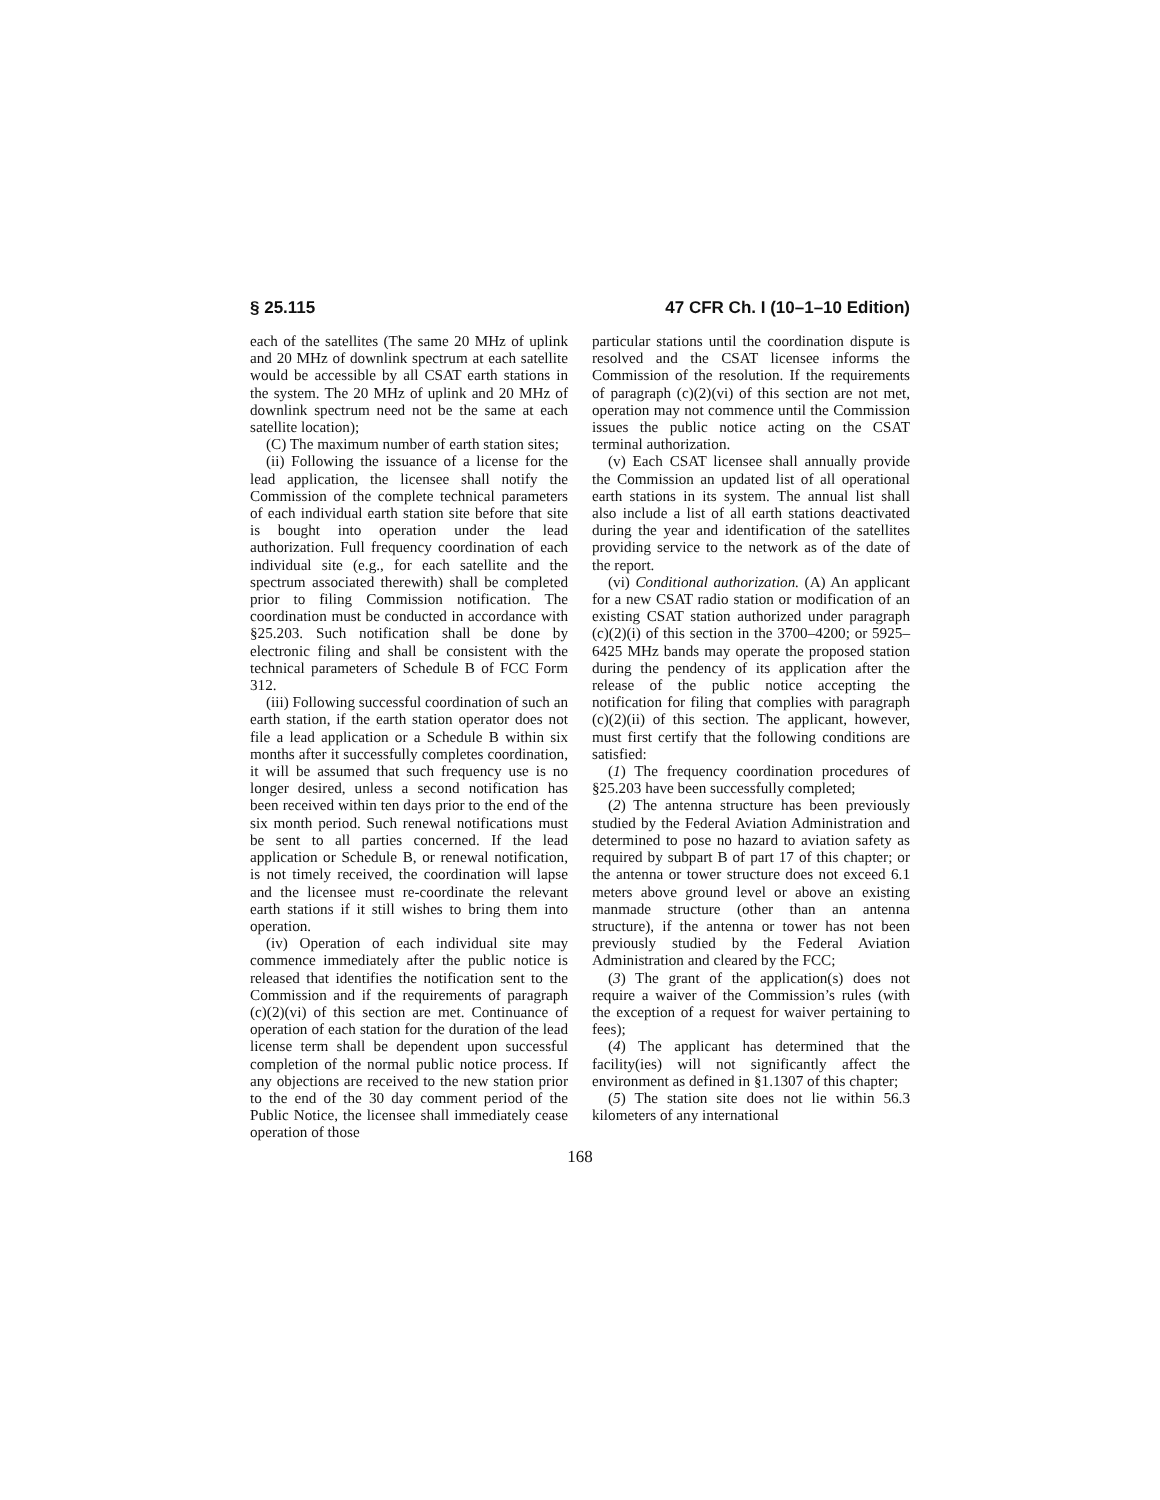§ 25.115 47 CFR Ch. I (10–1–10 Edition)
each of the satellites (The same 20 MHz of uplink and 20 MHz of downlink spectrum at each satellite would be accessible by all CSAT earth stations in the system. The 20 MHz of uplink and 20 MHz of downlink spectrum need not be the same at each satellite location);
(C) The maximum number of earth station sites;
(ii) Following the issuance of a license for the lead application, the licensee shall notify the Commission of the complete technical parameters of each individual earth station site before that site is bought into operation under the lead authorization. Full frequency coordination of each individual site (e.g., for each satellite and the spectrum associated therewith) shall be completed prior to filing Commission notification. The coordination must be conducted in accordance with §25.203. Such notification shall be done by electronic filing and shall be consistent with the technical parameters of Schedule B of FCC Form 312.
(iii) Following successful coordination of such an earth station, if the earth station operator does not file a lead application or a Schedule B within six months after it successfully completes coordination, it will be assumed that such frequency use is no longer desired, unless a second notification has been received within ten days prior to the end of the six month period. Such renewal notifications must be sent to all parties concerned. If the lead application or Schedule B, or renewal notification, is not timely received, the coordination will lapse and the licensee must re-coordinate the relevant earth stations if it still wishes to bring them into operation.
(iv) Operation of each individual site may commence immediately after the public notice is released that identifies the notification sent to the Commission and if the requirements of paragraph (c)(2)(vi) of this section are met. Continuance of operation of each station for the duration of the lead license term shall be dependent upon successful completion of the normal public notice process. If any objections are received to the new station prior to the end of the 30 day comment period of the Public Notice, the licensee shall immediately cease operation of those
particular stations until the coordination dispute is resolved and the CSAT licensee informs the Commission of the resolution. If the requirements of paragraph (c)(2)(vi) of this section are not met, operation may not commence until the Commission issues the public notice acting on the CSAT terminal authorization.
(v) Each CSAT licensee shall annually provide the Commission an updated list of all operational earth stations in its system. The annual list shall also include a list of all earth stations deactivated during the year and identification of the satellites providing service to the network as of the date of the report.
(vi) Conditional authorization. (A) An applicant for a new CSAT radio station or modification of an existing CSAT station authorized under paragraph (c)(2)(i) of this section in the 3700–4200; or 5925–6425 MHz bands may operate the proposed station during the pendency of its application after the release of the public notice accepting the notification for filing that complies with paragraph (c)(2)(ii) of this section. The applicant, however, must first certify that the following conditions are satisfied:
(1) The frequency coordination procedures of §25.203 have been successfully completed;
(2) The antenna structure has been previously studied by the Federal Aviation Administration and determined to pose no hazard to aviation safety as required by subpart B of part 17 of this chapter; or the antenna or tower structure does not exceed 6.1 meters above ground level or above an existing manmade structure (other than an antenna structure), if the antenna or tower has not been previously studied by the Federal Aviation Administration and cleared by the FCC;
(3) The grant of the application(s) does not require a waiver of the Commission’s rules (with the exception of a request for waiver pertaining to fees);
(4) The applicant has determined that the facility(ies) will not significantly affect the environment as defined in §1.1307 of this chapter;
(5) The station site does not lie within 56.3 kilometers of any international
168